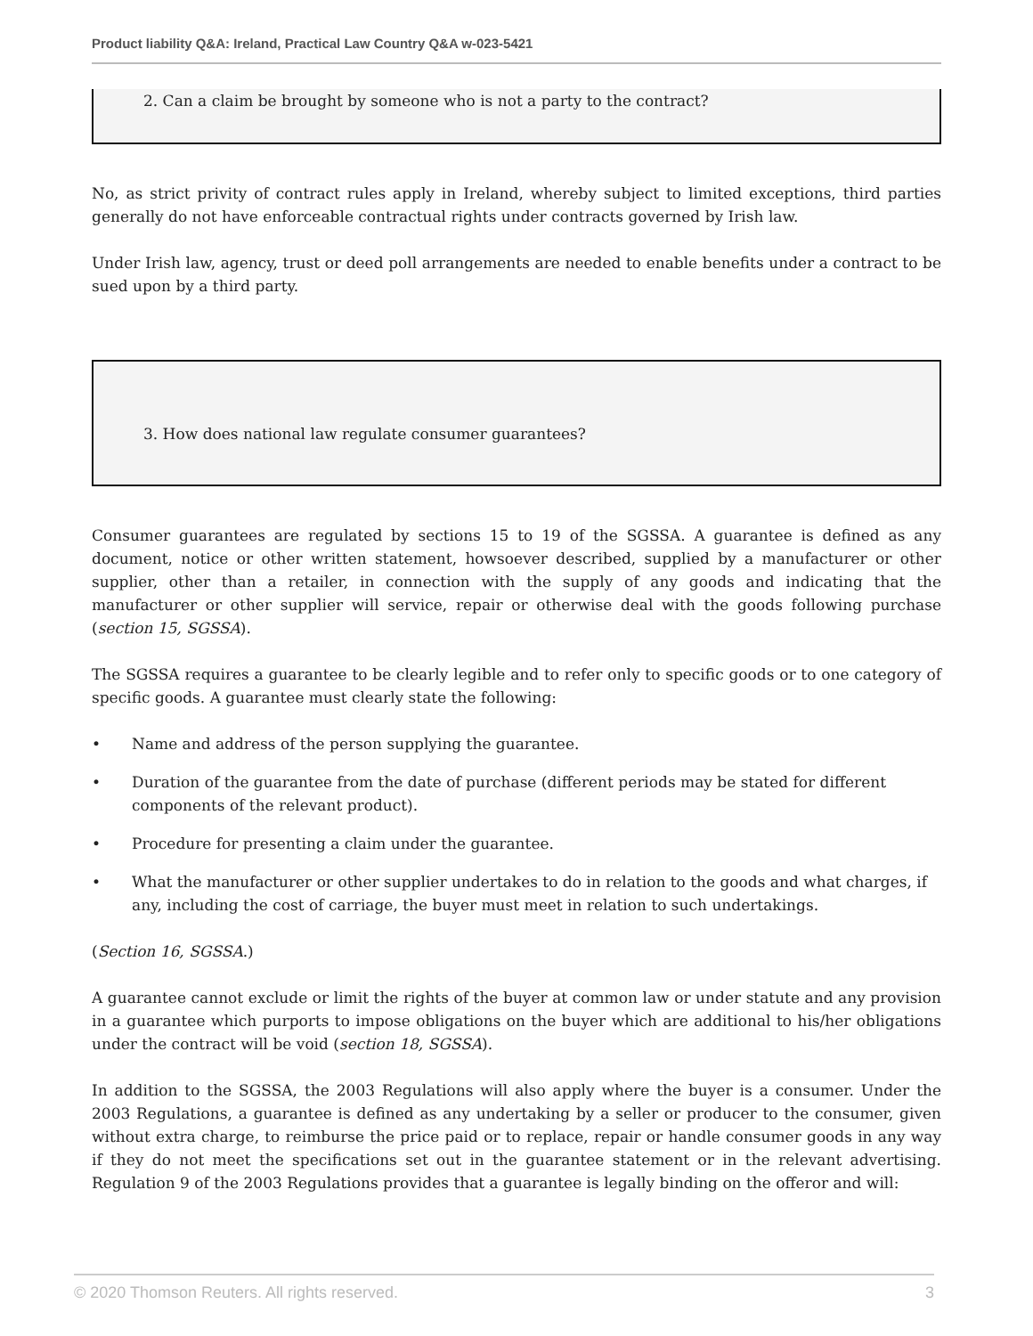Product liability Q&A: Ireland, Practical Law Country Q&A w-023-5421
2. Can a claim be brought by someone who is not a party to the contract?
No, as strict privity of contract rules apply in Ireland, whereby subject to limited exceptions, third parties generally do not have enforceable contractual rights under contracts governed by Irish law.
Under Irish law, agency, trust or deed poll arrangements are needed to enable benefits under a contract to be sued upon by a third party.
3. How does national law regulate consumer guarantees?
Consumer guarantees are regulated by sections 15 to 19 of the SGSSA. A guarantee is defined as any document, notice or other written statement, howsoever described, supplied by a manufacturer or other supplier, other than a retailer, in connection with the supply of any goods and indicating that the manufacturer or other supplier will service, repair or otherwise deal with the goods following purchase (section 15, SGSSA).
The SGSSA requires a guarantee to be clearly legible and to refer only to specific goods or to one category of specific goods. A guarantee must clearly state the following:
• Name and address of the person supplying the guarantee.
• Duration of the guarantee from the date of purchase (different periods may be stated for different components of the relevant product).
• Procedure for presenting a claim under the guarantee.
• What the manufacturer or other supplier undertakes to do in relation to the goods and what charges, if any, including the cost of carriage, the buyer must meet in relation to such undertakings.
(Section 16, SGSSA.)
A guarantee cannot exclude or limit the rights of the buyer at common law or under statute and any provision in a guarantee which purports to impose obligations on the buyer which are additional to his/her obligations under the contract will be void (section 18, SGSSA).
In addition to the SGSSA, the 2003 Regulations will also apply where the buyer is a consumer. Under the 2003 Regulations, a guarantee is defined as any undertaking by a seller or producer to the consumer, given without extra charge, to reimburse the price paid or to replace, repair or handle consumer goods in any way if they do not meet the specifications set out in the guarantee statement or in the relevant advertising. Regulation 9 of the 2003 Regulations provides that a guarantee is legally binding on the offeror and will:
© 2020 Thomson Reuters. All rights reserved. 3